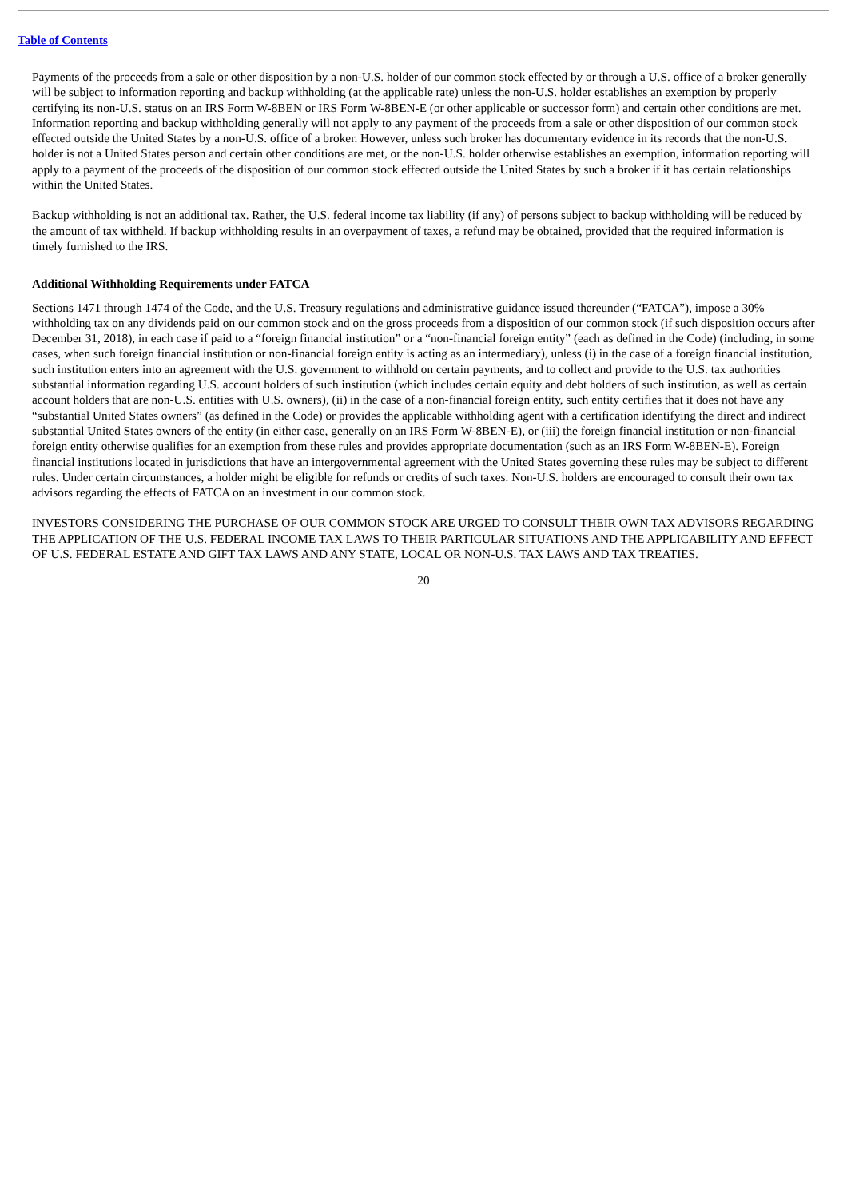Table of Contents
Payments of the proceeds from a sale or other disposition by a non-U.S. holder of our common stock effected by or through a U.S. office of a broker generally will be subject to information reporting and backup withholding (at the applicable rate) unless the non-U.S. holder establishes an exemption by properly certifying its non-U.S. status on an IRS Form W-8BEN or IRS Form W-8BEN-E (or other applicable or successor form) and certain other conditions are met. Information reporting and backup withholding generally will not apply to any payment of the proceeds from a sale or other disposition of our common stock effected outside the United States by a non-U.S. office of a broker. However, unless such broker has documentary evidence in its records that the non-U.S. holder is not a United States person and certain other conditions are met, or the non-U.S. holder otherwise establishes an exemption, information reporting will apply to a payment of the proceeds of the disposition of our common stock effected outside the United States by such a broker if it has certain relationships within the United States.
Backup withholding is not an additional tax. Rather, the U.S. federal income tax liability (if any) of persons subject to backup withholding will be reduced by the amount of tax withheld. If backup withholding results in an overpayment of taxes, a refund may be obtained, provided that the required information is timely furnished to the IRS.
Additional Withholding Requirements under FATCA
Sections 1471 through 1474 of the Code, and the U.S. Treasury regulations and administrative guidance issued thereunder (“FATCA”), impose a 30% withholding tax on any dividends paid on our common stock and on the gross proceeds from a disposition of our common stock (if such disposition occurs after December 31, 2018), in each case if paid to a “foreign financial institution” or a “non-financial foreign entity” (each as defined in the Code) (including, in some cases, when such foreign financial institution or non-financial foreign entity is acting as an intermediary), unless (i) in the case of a foreign financial institution, such institution enters into an agreement with the U.S. government to withhold on certain payments, and to collect and provide to the U.S. tax authorities substantial information regarding U.S. account holders of such institution (which includes certain equity and debt holders of such institution, as well as certain account holders that are non-U.S. entities with U.S. owners), (ii) in the case of a non-financial foreign entity, such entity certifies that it does not have any “substantial United States owners” (as defined in the Code) or provides the applicable withholding agent with a certification identifying the direct and indirect substantial United States owners of the entity (in either case, generally on an IRS Form W-8BEN-E), or (iii) the foreign financial institution or non-financial foreign entity otherwise qualifies for an exemption from these rules and provides appropriate documentation (such as an IRS Form W-8BEN-E). Foreign financial institutions located in jurisdictions that have an intergovernmental agreement with the United States governing these rules may be subject to different rules. Under certain circumstances, a holder might be eligible for refunds or credits of such taxes. Non-U.S. holders are encouraged to consult their own tax advisors regarding the effects of FATCA on an investment in our common stock.
INVESTORS CONSIDERING THE PURCHASE OF OUR COMMON STOCK ARE URGED TO CONSULT THEIR OWN TAX ADVISORS REGARDING THE APPLICATION OF THE U.S. FEDERAL INCOME TAX LAWS TO THEIR PARTICULAR SITUATIONS AND THE APPLICABILITY AND EFFECT OF U.S. FEDERAL ESTATE AND GIFT TAX LAWS AND ANY STATE, LOCAL OR NON-U.S. TAX LAWS AND TAX TREATIES.
20